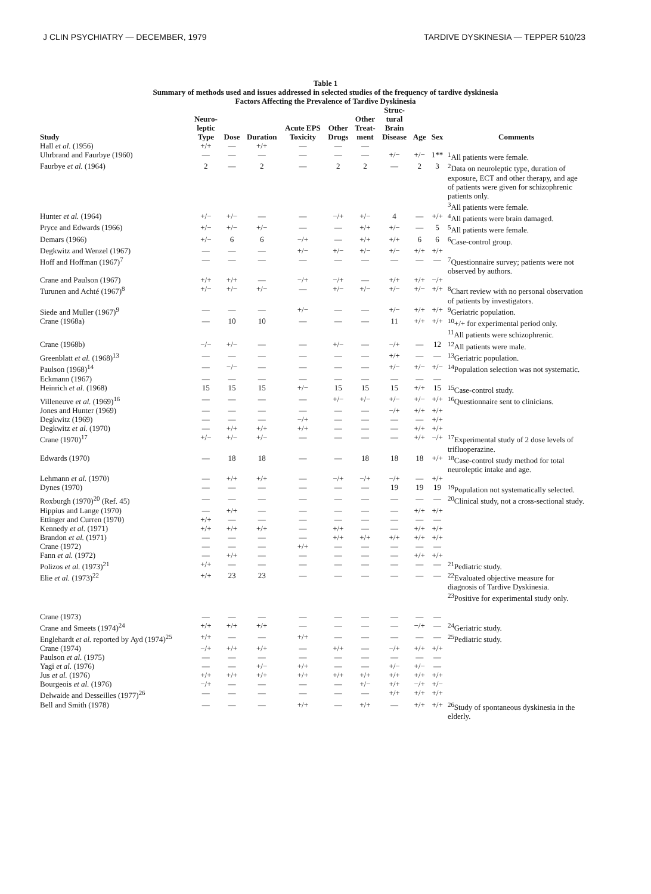J CLIN PSYCHIATRY — DECEMBER, 1979 TARDIVE DYSKINESIA — TEPPER 510/23
Table 1
Summary of methods used and issues addressed in selected studies of the frequency of tardive dyskinesia
Factors Affecting the Prevalence of Tardive Dyskinesia
| Study | Neuro- leptic Type | Dose | Duration | Acute EPS Toxicity | Other Drugs | Other Treat- ment | Struc- tural Brain Disease | Age | Sex | Comments |
| --- | --- | --- | --- | --- | --- | --- | --- | --- | --- | --- |
| Hall et al. (1956) | +/+ | — | +/+ | — | — | — | | | | |
| Uhrbrand and Faurbye (1960) | — | — | — | — | — | — | +/− | +/− | 1** | <sup>1</sup> All patients were female. |
| Faurbye et al. (1964) | 2 | — | 2 | — | 2 | 2 | — | 2 | 3 | <sup>2</sup> Data on neuroleptic type, duration of exposure, ECT and other therapy, and age of patients were given for schizophrenic patients only. <sup>3</sup> All patients were female. |
| Hunter et al. (1964) | +/− | +/− | — | — | −/+ | +/− | 4 | — | +/+ | <sup>4</sup> All patients were brain damaged. |
| Pryce and Edwards (1966) | +/− | +/− | +/− | — | — | +/+ | +/− | — | 5 | <sup>5</sup> All patients were female. |
| Demars (1966) | +/− | 6 | 6 | −/+ | — | +/+ | +/+ | 6 | 6 | <sup>6</sup> Case-control group. |
| Degkwitz and Wenzel (1967) | — | — | — | +/− | +/− | +/− | +/− | +/+ | +/+ | |
| Hoff and Hoffman (1967)<sup>7</sup> | — | — | — | — | — | — | — | — | — | <sup>7</sup> Questionnaire survey; patients were not observed by authors. |
| Crane and Paulson (1967) | +/+ | +/+ | — | −/+ | −/+ | — | +/+ | +/+ | −/+ | |
| Turunen and Achté (1967)<sup>8</sup> | +/− | +/− | +/− | — | +/− | +/− | +/− | +/− | +/+ | <sup>8</sup> Chart review with no personal observation of patients by investigators. |
| Siede and Muller (1967)<sup>9</sup> | — | — | — | +/− | — | — | +/− | +/+ | +/+ | <sup>9</sup> Geriatric population. |
| Crane (1968a) | — | 10 | 10 | — | — | — | 11 | +/+ | +/+ | <sup>10</sup>+/+ for experimental period only. <sup>11</sup> All patients were schizophrenic. |
| Crane (1968b) | −/− | +/− | — | — | +/− | — | −/+ | — | 12 | <sup>12</sup> All patients were male. |
| Greenblatt et al. (1968)<sup>13</sup> | — | — | — | — | — | — | +/+ | — | — | <sup>13</sup> Geriatric population. |
| Paulson (1968)<sup>14</sup> | — | −/− | — | — | — | — | +/− | +/− | +/− | <sup>14</sup> Population selection was not systematic. |
| Eckmann (1967) | — | — | — | — | — | — | — | — | — | |
| Heinrich et al. (1968) | 15 | 15 | 15 | +/− | 15 | 15 | 15 | +/+ | 15 | <sup>15</sup> Case-control study. |
| Villeneuve et al. (1969)<sup>16</sup> | — | — | — | — | +/− | +/− | +/− | +/− | +/+ | <sup>16</sup> Questionnaire sent to clinicians. |
| Jones and Hunter (1969) | — | — | — | — | — | — | −/+ | +/+ | +/+ | |
| Degkwitz (1969) | — | — | — | −/+ | — | — | — | — | +/+ | |
| Degkwitz et al. (1970) | — | +/+ | +/+ | +/+ | — | — | — | +/+ | +/+ | |
| Crane (1970)<sup>17</sup> | +/− | +/− | +/− | — | — | — | — | +/+ | −/+ | <sup>17</sup> Experimental study of 2 dose levels of trifluoperazine. |
| Edwards (1970) | — | 18 | 18 | — | — | 18 | 18 | 18 | +/+ | <sup>18</sup> Case-control study method for total neuroleptic intake and age. |
| Lehmann et al. (1970) | — | +/+ | +/+ | — | −/+ | −/+ | −/+ | — | +/+ | |
| Dynes (1970) | — | — | — | — | — | — | 19 | 19 | 19 | <sup>19</sup> Population not systematically selected. |
| Roxburgh (1970)<sup>20</sup> (Ref. 45) | — | — | — | — | — | — | — | — | — | <sup>20</sup> Clinical study, not a cross-sectional study. |
| Hippius and Lange (1970) | — | +/+ | — | — | — | — | — | +/+ | +/+ | |
| Ettinger and Curren (1970) | +/+ | — | — | — | — | — | — | — | — | |
| Kennedy et al. (1971) | +/+ | +/+ | +/+ | — | +/+ | — | — | +/+ | +/+ | |
| Brandon et al. (1971) | — | — | — | — | +/+ | +/+ | +/+ | +/+ | +/+ | |
| Crane (1972) | — | — | — | +/+ | — | — | — | — | — | |
| Fann et al. (1972) | — | +/+ | — | — | — | — | — | +/+ | +/+ | |
| Polizos et al. (1973)<sup>21</sup> | +/+ | — | — | — | — | — | — | — | — | <sup>21</sup> Pediatric study. |
| Elie et al. (1973)<sup>22</sup> | +/+ | 23 | 23 | — | — | — | — | — | — | <sup>22</sup> Evaluated objective measure for diagnosis of Tardive Dyskinesia. <sup>23</sup> Positive for experimental study only. |
| Crane (1973) | — | — | — | — | — | — | — | — | — | |
| Crane and Smeets (1974)<sup>24</sup> | +/+ | +/+ | +/+ | — | — | — | — | −/+ | — | <sup>24</sup> Geriatric study. |
| Englehardt et al. reported by Ayd (1974)<sup>25</sup> | +/+ | — | — | +/+ | — | — | — | — | — | <sup>25</sup> Pediatric study. |
| Crane (1974) | −/+ | +/+ | +/+ | — | +/+ | — | −/+ | +/+ | +/+ | |
| Paulson et al. (1975) | — | — | — | — | — | — | — | — | — | |
| Yagi et al. (1976) | — | — | +/− | +/+ | — | — | +/− | +/− | — | |
| Jus et al. (1976) | +/+ | +/+ | +/+ | +/+ | +/+ | +/+ | +/+ | +/+ | +/+ | |
| Bourgeois et al. (1976) | −/+ | — | — | — | — | +/− | +/+ | −/+ | +/− | |
| Delwaide and Desseilles (1977)<sup>26</sup> | — | — | — | — | — | — | +/+ | +/+ | +/+ | |
| Bell and Smith (1978) | — | — | — | +/+ | — | +/+ | — | +/+ | +/+ | <sup>26</sup> Study of spontaneous dyskinesia in the elderly. |